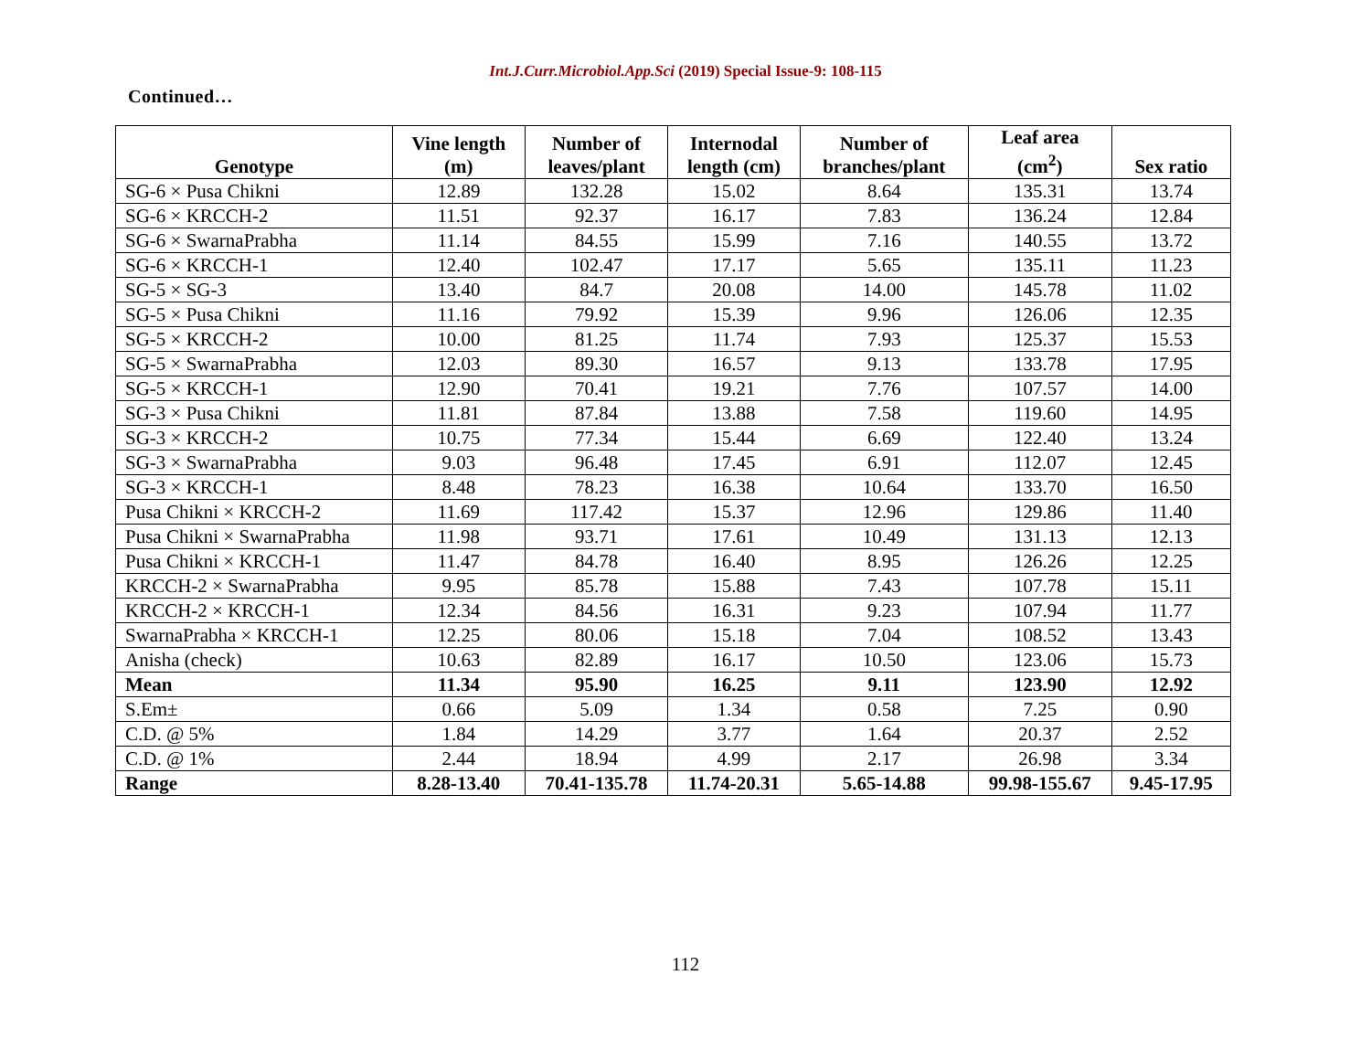Int.J.Curr.Microbiol.App.Sci (2019) Special Issue-9: 108-115
Continued…
| Genotype | Vine length (m) | Number of leaves/plant | Internodal length (cm) | Number of branches/plant | Leaf area (cm<sup>2</sup>) | Sex ratio |
| --- | --- | --- | --- | --- | --- | --- |
| SG-6 × Pusa Chikni | 12.89 | 132.28 | 15.02 | 8.64 | 135.31 | 13.74 |
| SG-6 × KRCCH-2 | 11.51 | 92.37 | 16.17 | 7.83 | 136.24 | 12.84 |
| SG-6 × SwarnaPrabha | 11.14 | 84.55 | 15.99 | 7.16 | 140.55 | 13.72 |
| SG-6 × KRCCH-1 | 12.40 | 102.47 | 17.17 | 5.65 | 135.11 | 11.23 |
| SG-5 × SG-3 | 13.40 | 84.7 | 20.08 | 14.00 | 145.78 | 11.02 |
| SG-5 × Pusa Chikni | 11.16 | 79.92 | 15.39 | 9.96 | 126.06 | 12.35 |
| SG-5 × KRCCH-2 | 10.00 | 81.25 | 11.74 | 7.93 | 125.37 | 15.53 |
| SG-5 × SwarnaPrabha | 12.03 | 89.30 | 16.57 | 9.13 | 133.78 | 17.95 |
| SG-5 × KRCCH-1 | 12.90 | 70.41 | 19.21 | 7.76 | 107.57 | 14.00 |
| SG-3 × Pusa Chikni | 11.81 | 87.84 | 13.88 | 7.58 | 119.60 | 14.95 |
| SG-3 × KRCCH-2 | 10.75 | 77.34 | 15.44 | 6.69 | 122.40 | 13.24 |
| SG-3 × SwarnaPrabha | 9.03 | 96.48 | 17.45 | 6.91 | 112.07 | 12.45 |
| SG-3 × KRCCH-1 | 8.48 | 78.23 | 16.38 | 10.64 | 133.70 | 16.50 |
| Pusa Chikni × KRCCH-2 | 11.69 | 117.42 | 15.37 | 12.96 | 129.86 | 11.40 |
| Pusa Chikni × SwarnaPrabha | 11.98 | 93.71 | 17.61 | 10.49 | 131.13 | 12.13 |
| Pusa Chikni × KRCCH-1 | 11.47 | 84.78 | 16.40 | 8.95 | 126.26 | 12.25 |
| KRCCH-2 × SwarnaPrabha | 9.95 | 85.78 | 15.88 | 7.43 | 107.78 | 15.11 |
| KRCCH-2 × KRCCH-1 | 12.34 | 84.56 | 16.31 | 9.23 | 107.94 | 11.77 |
| SwarnaPrabha × KRCCH-1 | 12.25 | 80.06 | 15.18 | 7.04 | 108.52 | 13.43 |
| Anisha (check) | 10.63 | 82.89 | 16.17 | 10.50 | 123.06 | 15.73 |
| Mean | 11.34 | 95.90 | 16.25 | 9.11 | 123.90 | 12.92 |
| S.Em± | 0.66 | 5.09 | 1.34 | 0.58 | 7.25 | 0.90 |
| C.D. @ 5% | 1.84 | 14.29 | 3.77 | 1.64 | 20.37 | 2.52 |
| C.D. @ 1% | 2.44 | 18.94 | 4.99 | 2.17 | 26.98 | 3.34 |
| Range | 8.28-13.40 | 70.41-135.78 | 11.74-20.31 | 5.65-14.88 | 99.98-155.67 | 9.45-17.95 |
112